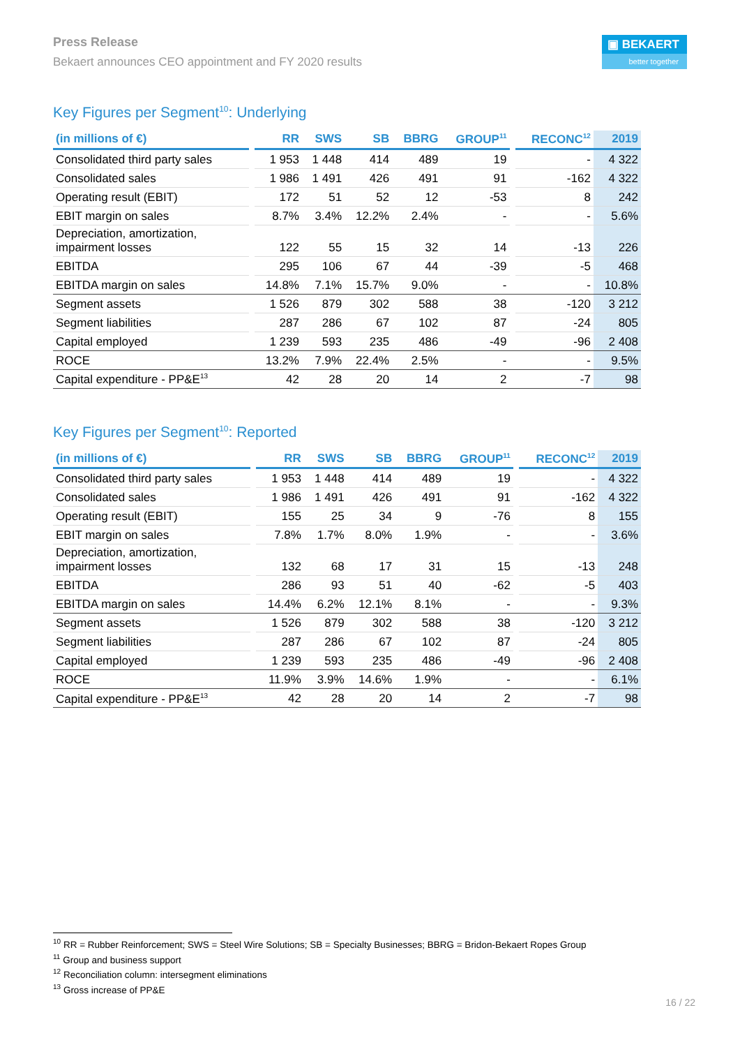Press Release
Bekaert announces CEO appointment and FY 2020 results
▣ BEKAERT
better together
Key Figures per Segment<sup>10</sup>: Underlying
| (in millions of €) | | RR | SWS | SB | BBRG | GROUP<sup>11</sup> | | RECONC<sup>12</sup> | 2019 |
| --- | --- | --- | --- | --- | --- | --- | --- | --- | --- |
| Consolidated third party sales | | 1 953 | 1 448 | 414 | 489 | 19 | | - | 4 322 |
| Consolidated sales | | 1 986 | 1 491 | 426 | 491 | 91 | | -162 | 4 322 |
| Operating result (EBIT) | | 172 | 51 | 52 | 12 | -53 | | 8 | 242 |
| EBIT margin on sales | | 8.7% | 3.4% | 12.2% | 2.4% | - | | - | 5.6% |
| Depreciation, amortization, impairment losses | | 122 | 55 | 15 | 32 | 14 | | -13 | 226 |
| EBITDA | | 295 | 106 | 67 | 44 | -39 | | -5 | 468 |
| EBITDA margin on sales | | 14.8% | 7.1% | 15.7% | 9.0% | - | | - | 10.8% |
| Segment assets | | 1 526 | 879 | 302 | 588 | 38 | | -120 | 3 212 |
| Segment liabilities | | 287 | 286 | 67 | 102 | 87 | | -24 | 805 |
| Capital employed | | 1 239 | 593 | 235 | 486 | -49 | | -96 | 2 408 |
| ROCE | | 13.2% | 7.9% | 22.4% | 2.5% | - | | - | 9.5% |
| Capital expenditure - PP&E<sup>13</sup> | | 42 | 28 | 20 | 14 | 2 | | -7 | 98 |
Key Figures per Segment<sup>10</sup>: Reported
| (in millions of €) | | RR | SWS | SB | BBRG | GROUP<sup>11</sup> | | RECONC<sup>12</sup> | 2019 |
| --- | --- | --- | --- | --- | --- | --- | --- | --- | --- |
| Consolidated third party sales | | 1 953 | 1 448 | 414 | 489 | 19 | | - | 4 322 |
| Consolidated sales | | 1 986 | 1 491 | 426 | 491 | 91 | | -162 | 4 322 |
| Operating result (EBIT) | | 155 | 25 | 34 | 9 | -76 | | 8 | 155 |
| EBIT margin on sales | | 7.8% | 1.7% | 8.0% | 1.9% | - | | - | 3.6% |
| Depreciation, amortization, impairment losses | | 132 | 68 | 17 | 31 | 15 | | -13 | 248 |
| EBITDA | | 286 | 93 | 51 | 40 | -62 | | -5 | 403 |
| EBITDA margin on sales | | 14.4% | 6.2% | 12.1% | 8.1% | - | | - | 9.3% |
| Segment assets | | 1 526 | 879 | 302 | 588 | 38 | | -120 | 3 212 |
| Segment liabilities | | 287 | 286 | 67 | 102 | 87 | | -24 | 805 |
| Capital employed | | 1 239 | 593 | 235 | 486 | -49 | | -96 | 2 408 |
| ROCE | | 11.9% | 3.9% | 14.6% | 1.9% | - | | - | 6.1% |
| Capital expenditure - PP&E<sup>13</sup> | | 42 | 28 | 20 | 14 | 2 | | -7 | 98 |
<sup>10</sup> RR = Rubber Reinforcement; SWS = Steel Wire Solutions; SB = Specialty Businesses; BBRG = Bridon-Bekaert Ropes Group
<sup>11</sup> Group and business support
<sup>12</sup> Reconciliation column: intersegment eliminations
<sup>13</sup> Gross increase of PP&E
16 / 22